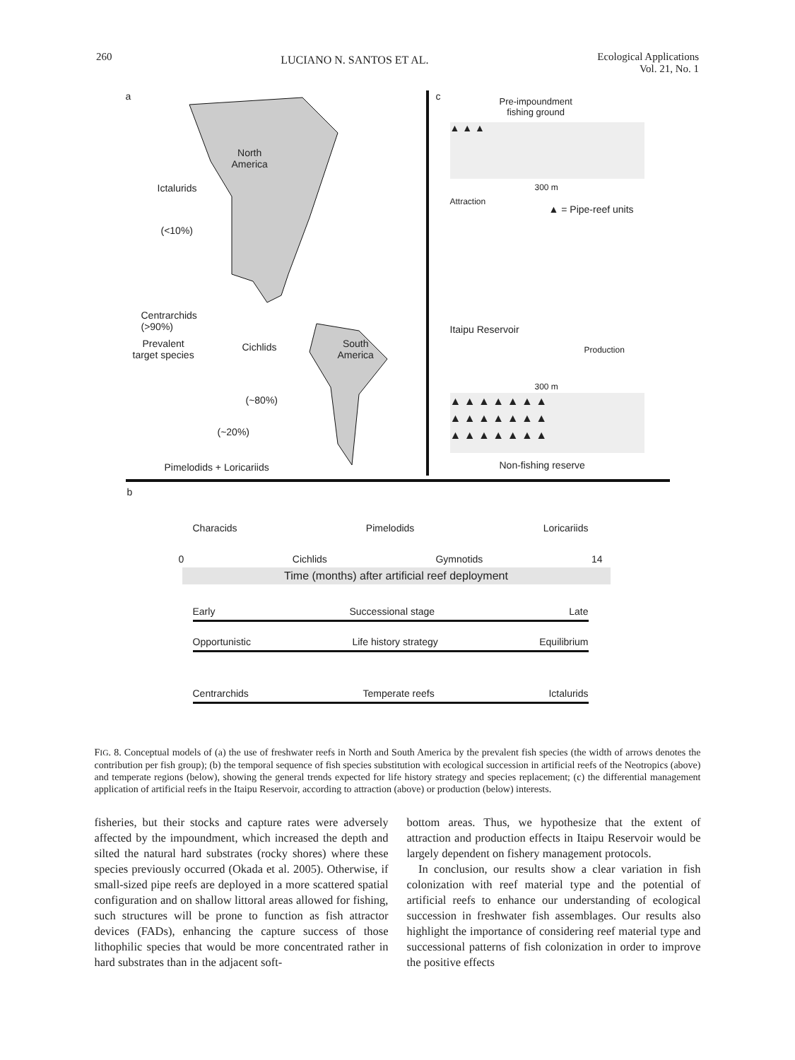260 LUCIANO N. SANTOS ET AL. Ecological Applications
Vol. 21, No. 1
a
North
America
Ictalurids
(<10%)
Centrarchids
(>90%)
Prevalent
target species
Cichlids
South
America
(~80%)
(~20%)
Pimelodids + Loricariids
c
Pre-impoundment
fishing ground
▲ ▲ ▲
300 m
▲ = Pipe-reef units
Attraction
Itaipu Reservoir
Production
300 m
▲ ▲ ▲ ▲ ▲ ▲ ▲
▲ ▲ ▲ ▲ ▲ ▲ ▲
▲ ▲ ▲ ▲ ▲ ▲ ▲
Non-fishing reserve
b
Characids Pimelodids Loricariids
0 Cichlids Gymnotids 14
Time (months) after artificial reef deployment
Early Successional stage Late
Opportunistic Life history strategy Equilibrium
Centrarchids Temperate reefs Ictalurids
FIG. 8. Conceptual models of (a) the use of freshwater reefs in North and South America by the prevalent fish species (the width of arrows denotes the contribution per fish group); (b) the temporal sequence of fish species substitution with ecological succession in artificial reefs of the Neotropics (above) and temperate regions (below), showing the general trends expected for life history strategy and species replacement; (c) the differential management application of artificial reefs in the Itaipu Reservoir, according to attraction (above) or production (below) interests.
fisheries, but their stocks and capture rates were adversely affected by the impoundment, which increased the depth and silted the natural hard substrates (rocky shores) where these species previously occurred (Okada et al. 2005). Otherwise, if small-sized pipe reefs are deployed in a more scattered spatial configuration and on shallow littoral areas allowed for fishing, such structures will be prone to function as fish attractor devices (FADs), enhancing the capture success of those lithophilic species that would be more concentrated rather in hard substrates than in the adjacent soft-
bottom areas. Thus, we hypothesize that the extent of attraction and production effects in Itaipu Reservoir would be largely dependent on fishery management protocols.
In conclusion, our results show a clear variation in fish colonization with reef material type and the potential of artificial reefs to enhance our understanding of ecological succession in freshwater fish assemblages. Our results also highlight the importance of considering reef material type and successional patterns of fish colonization in order to improve the positive effects